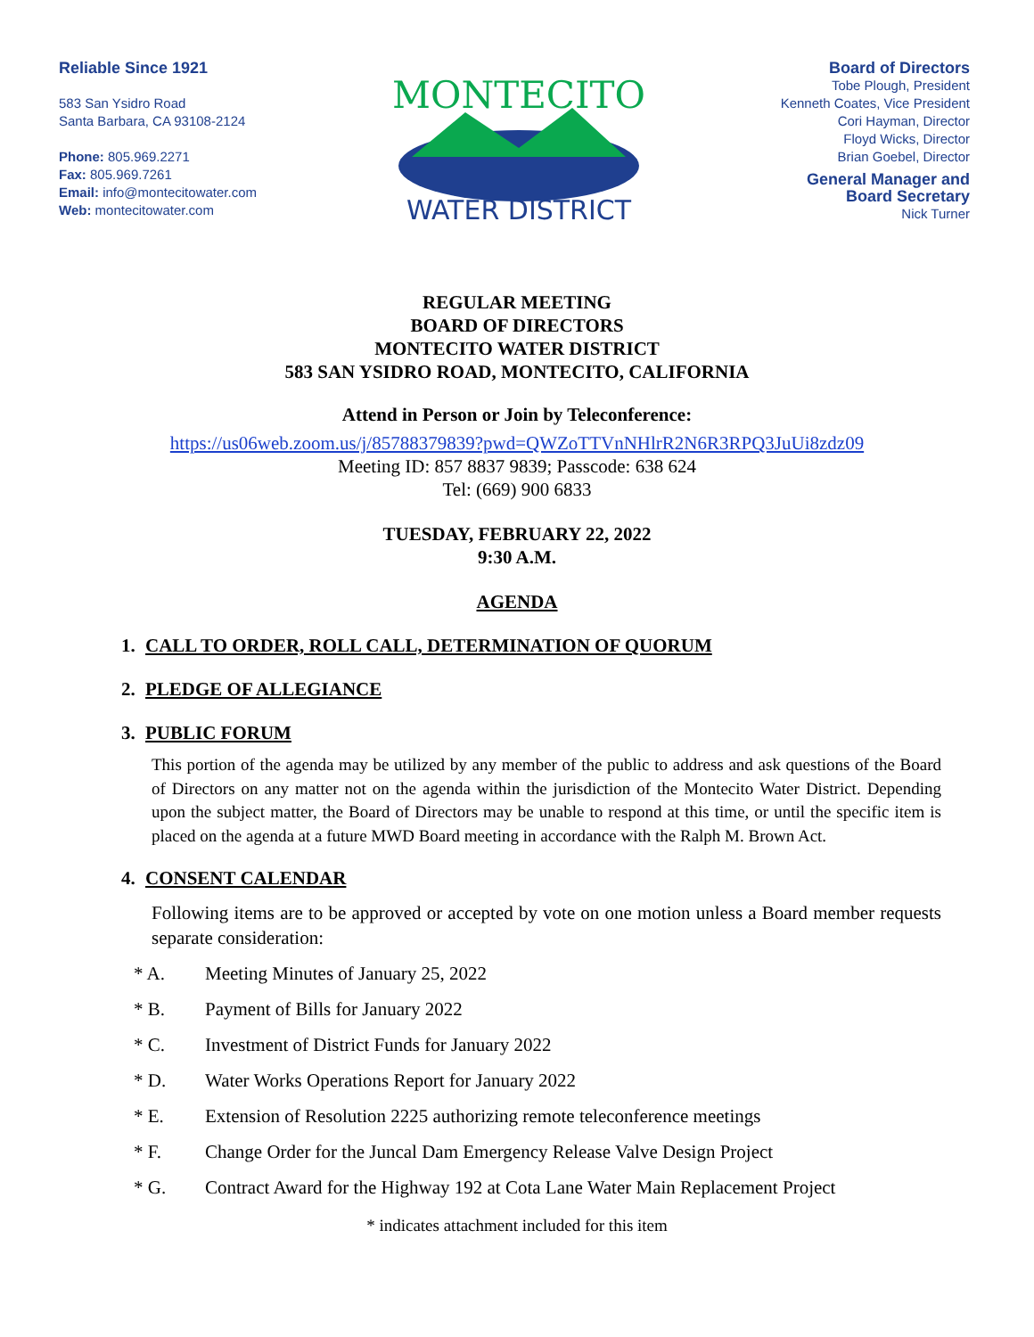Reliable Since 1921
583 San Ysidro Road
Santa Barbara, CA 93108-2124
Phone: 805.969.2271
Fax: 805.969.7261
Email: info@montecitowater.com
Web: montecitowater.com
MONTECITO
WATER DISTRICT
Board of Directors
Tobe Plough, President
Kenneth Coates, Vice President
Cori Hayman, Director
Floyd Wicks, Director
Brian Goebel, Director
General Manager and
Board Secretary
Nick Turner
REGULAR MEETING
BOARD OF DIRECTORS
MONTECITO WATER DISTRICT
583 SAN YSIDRO ROAD, MONTECITO, CALIFORNIA
Attend in Person or Join by Teleconference:
https://us06web.zoom.us/j/85788379839?pwd=QWZoTTVnNHlrR2N6R3RPQ3JuUi8zdz09
Meeting ID: 857 8837 9839; Passcode: 638 624
Tel: (669) 900 6833
TUESDAY, FEBRUARY 22, 2022
9:30 A.M.
AGENDA
1. CALL TO ORDER, ROLL CALL, DETERMINATION OF QUORUM
2. PLEDGE OF ALLEGIANCE
3. PUBLIC FORUM
This portion of the agenda may be utilized by any member of the public to address and ask questions of the Board of Directors on any matter not on the agenda within the jurisdiction of the Montecito Water District. Depending upon the subject matter, the Board of Directors may be unable to respond at this time, or until the specific item is placed on the agenda at a future MWD Board meeting in accordance with the Ralph M. Brown Act.
4. CONSENT CALENDAR
Following items are to be approved or accepted by vote on one motion unless a Board member requests separate consideration:
* A. Meeting Minutes of January 25, 2022
* B. Payment of Bills for January 2022
* C. Investment of District Funds for January 2022
* D. Water Works Operations Report for January 2022
* E. Extension of Resolution 2225 authorizing remote teleconference meetings
* F. Change Order for the Juncal Dam Emergency Release Valve Design Project
* G. Contract Award for the Highway 192 at Cota Lane Water Main Replacement Project
* indicates attachment included for this item